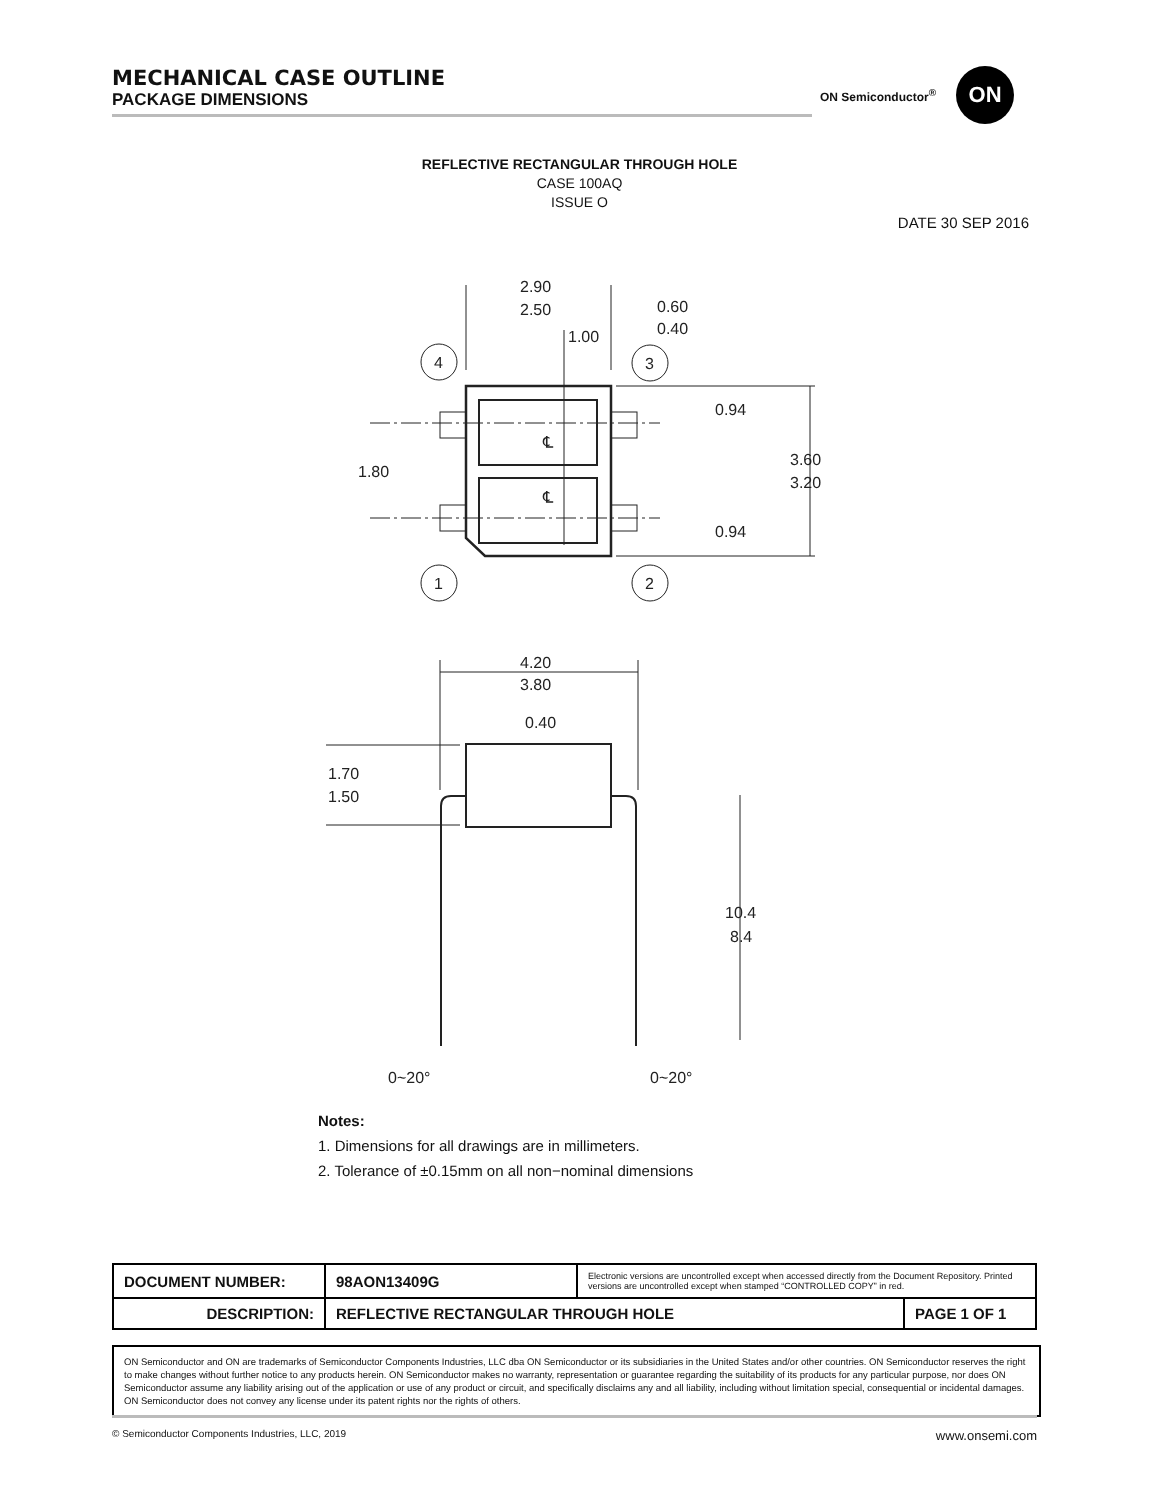MECHANICAL CASE OUTLINE
PACKAGE DIMENSIONS
ON Semiconductor<sup>®</sup>
ON
REFLECTIVE RECTANGULAR THROUGH HOLE
CASE 100AQ
ISSUE O
DATE 30 SEP 2016
2.90
2.50
1.00
0.60
0.40
4
3
1
2
0.94
0.94
1.80
3.60
3.20
℄
℄
4.20
3.80
0.40
1.70
1.50
10.4
8.4
0~20°
0~20°
Notes:
1. Dimensions for all drawings are in millimeters.
2. Tolerance of ±0.15mm on all non−nominal dimensions
| DOCUMENT NUMBER: | 98AON13409G | Electronic versions are uncontrolled except when accessed directly from the Document Repository. Printed versions are uncontrolled except when stamped “CONTROLLED COPY” in red. | |
| DESCRIPTION: | REFLECTIVE RECTANGULAR THROUGH HOLE | | PAGE 1 OF 1 |
ON Semiconductor and ON are trademarks of Semiconductor Components Industries, LLC dba ON Semiconductor or its subsidiaries in the United States and/or other countries. ON Semiconductor reserves the right to make changes without further notice to any products herein. ON Semiconductor makes no warranty, representation or guarantee regarding the suitability of its products for any particular purpose, nor does ON Semiconductor assume any liability arising out of the application or use of any product or circuit, and specifically disclaims any and all liability, including without limitation special, consequential or incidental damages. ON Semiconductor does not convey any license under its patent rights nor the rights of others.
© Semiconductor Components Industries, LLC, 2019 www.onsemi.com